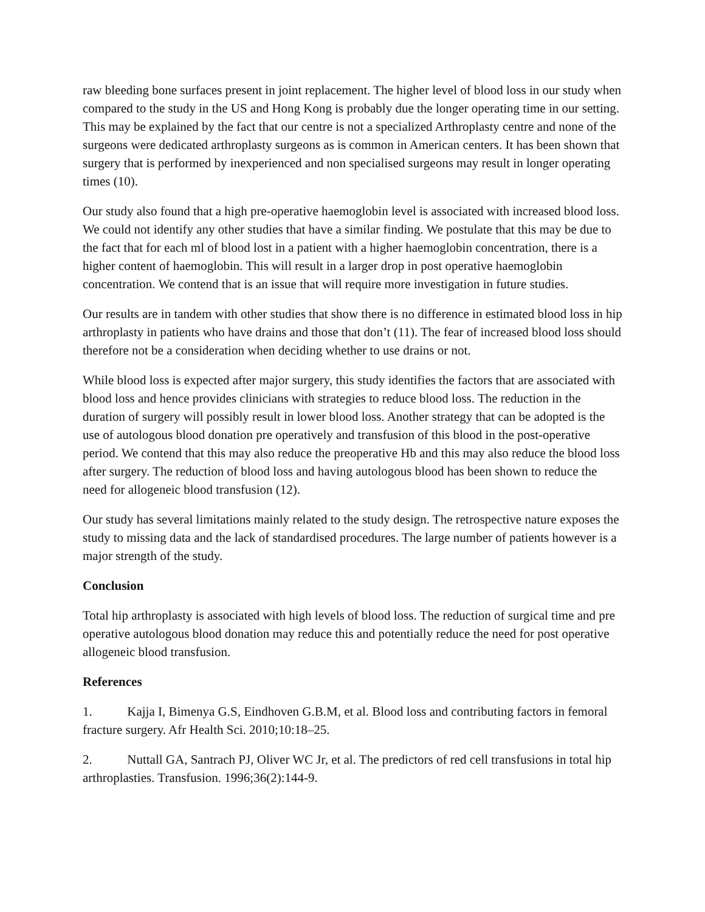raw bleeding bone surfaces present in joint replacement. The higher level of blood loss in our study when compared to the study in the US and Hong Kong is probably due the longer operating time in our setting. This may be explained by the fact that our centre is not a specialized Arthroplasty centre and none of the surgeons were dedicated arthroplasty surgeons as is common in American centers. It has been shown that surgery that is performed by inexperienced and non specialised surgeons may result in longer operating times (10).
Our study also found that a high pre-operative haemoglobin level is associated with increased blood loss. We could not identify any other studies that have a similar finding. We postulate that this may be due to the fact that for each ml of blood lost in a patient with a higher haemoglobin concentration, there is a higher content of haemoglobin. This will result in a larger drop in post operative haemoglobin concentration. We contend that is an issue that will require more investigation in future studies.
Our results are in tandem with other studies that show there is no difference in estimated blood loss in hip arthroplasty in patients who have drains and those that don’t (11). The fear of increased blood loss should therefore not be a consideration when deciding whether to use drains or not.
While blood loss is expected after major surgery, this study identifies the factors that are associated with blood loss and hence provides clinicians with strategies to reduce blood loss. The reduction in the duration of surgery will possibly result in lower blood loss. Another strategy that can be adopted is the use of autologous blood donation pre operatively and transfusion of this blood in the post-operative period. We contend that this may also reduce the preoperative Hb and this may also reduce the blood loss after surgery. The reduction of blood loss and having autologous blood has been shown to reduce the need for allogeneic blood transfusion (12).
Our study has several limitations mainly related to the study design. The retrospective nature exposes the study to missing data and the lack of standardised procedures. The large number of patients however is a major strength of the study.
Conclusion
Total hip arthroplasty is associated with high levels of blood loss. The reduction of surgical time and pre operative autologous blood donation may reduce this and potentially reduce the need for post operative allogeneic blood transfusion.
References
1. Kajja I, Bimenya G.S, Eindhoven G.B.M, et al. Blood loss and contributing factors in femoral fracture surgery. Afr Health Sci. 2010;10:18–25.
2. Nuttall GA, Santrach PJ, Oliver WC Jr, et al. The predictors of red cell transfusions in total hip arthroplasties. Transfusion. 1996;36(2):144-9.